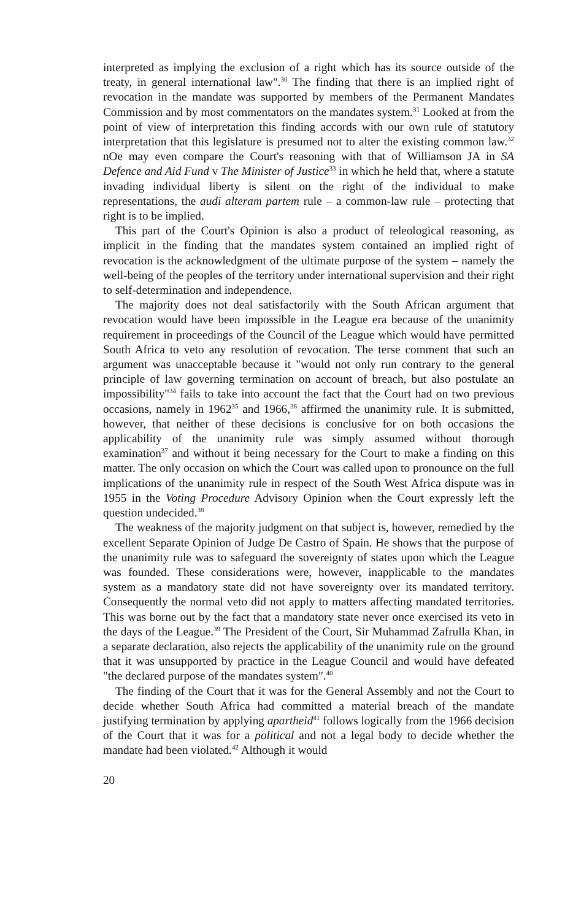interpreted as implying the exclusion of a right which has its source outside of the treaty, in general international law".<sup>30</sup> The finding that there is an implied right of revocation in the mandate was supported by members of the Permanent Mandates Commission and by most commentators on the mandates system.<sup>31</sup> Looked at from the point of view of interpretation this finding accords with our own rule of statutory interpretation that this legislature is presumed not to alter the existing common law.<sup>32</sup> nOe may even compare the Court's reasoning with that of Williamson JA in SA Defence and Aid Fund v The Minister of Justice<sup>33</sup> in which he held that, where a statute invading individual liberty is silent on the right of the individual to make representations, the audi alteram partem rule – a common-law rule – protecting that right is to be implied.
This part of the Court's Opinion is also a product of teleological reasoning, as implicit in the finding that the mandates system contained an implied right of revocation is the acknowledgment of the ultimate purpose of the system – namely the well-being of the peoples of the territory under international supervision and their right to self-determination and independence.
The majority does not deal satisfactorily with the South African argument that revocation would have been impossible in the League era because of the unanimity requirement in proceedings of the Council of the League which would have permitted South Africa to veto any resolution of revocation. The terse comment that such an argument was unacceptable because it "would not only run contrary to the general principle of law governing termination on account of breach, but also postulate an impossibility"<sup>34</sup> fails to take into account the fact that the Court had on two previous occasions, namely in 1962<sup>35</sup> and 1966,<sup>36</sup> affirmed the unanimity rule. It is submitted, however, that neither of these decisions is conclusive for on both occasions the applicability of the unanimity rule was simply assumed without thorough examination<sup>37</sup> and without it being necessary for the Court to make a finding on this matter. The only occasion on which the Court was called upon to pronounce on the full implications of the unanimity rule in respect of the South West Africa dispute was in 1955 in the Voting Procedure Advisory Opinion when the Court expressly left the question undecided.<sup>38</sup>
The weakness of the majority judgment on that subject is, however, remedied by the excellent Separate Opinion of Judge De Castro of Spain. He shows that the purpose of the unanimity rule was to safeguard the sovereignty of states upon which the League was founded. These considerations were, however, inapplicable to the mandates system as a mandatory state did not have sovereignty over its mandated territory. Consequently the normal veto did not apply to matters affecting mandated territories. This was borne out by the fact that a mandatory state never once exercised its veto in the days of the League.<sup>39</sup> The President of the Court, Sir Muhammad Zafrulla Khan, in a separate declaration, also rejects the applicability of the unanimity rule on the ground that it was unsupported by practice in the League Council and would have defeated "the declared purpose of the mandates system".<sup>40</sup>
The finding of the Court that it was for the General Assembly and not the Court to decide whether South Africa had committed a material breach of the mandate justifying termination by applying apartheid<sup>41</sup> follows logically from the 1966 decision of the Court that it was for a political and not a legal body to decide whether the mandate had been violated.<sup>42</sup> Although it would
20